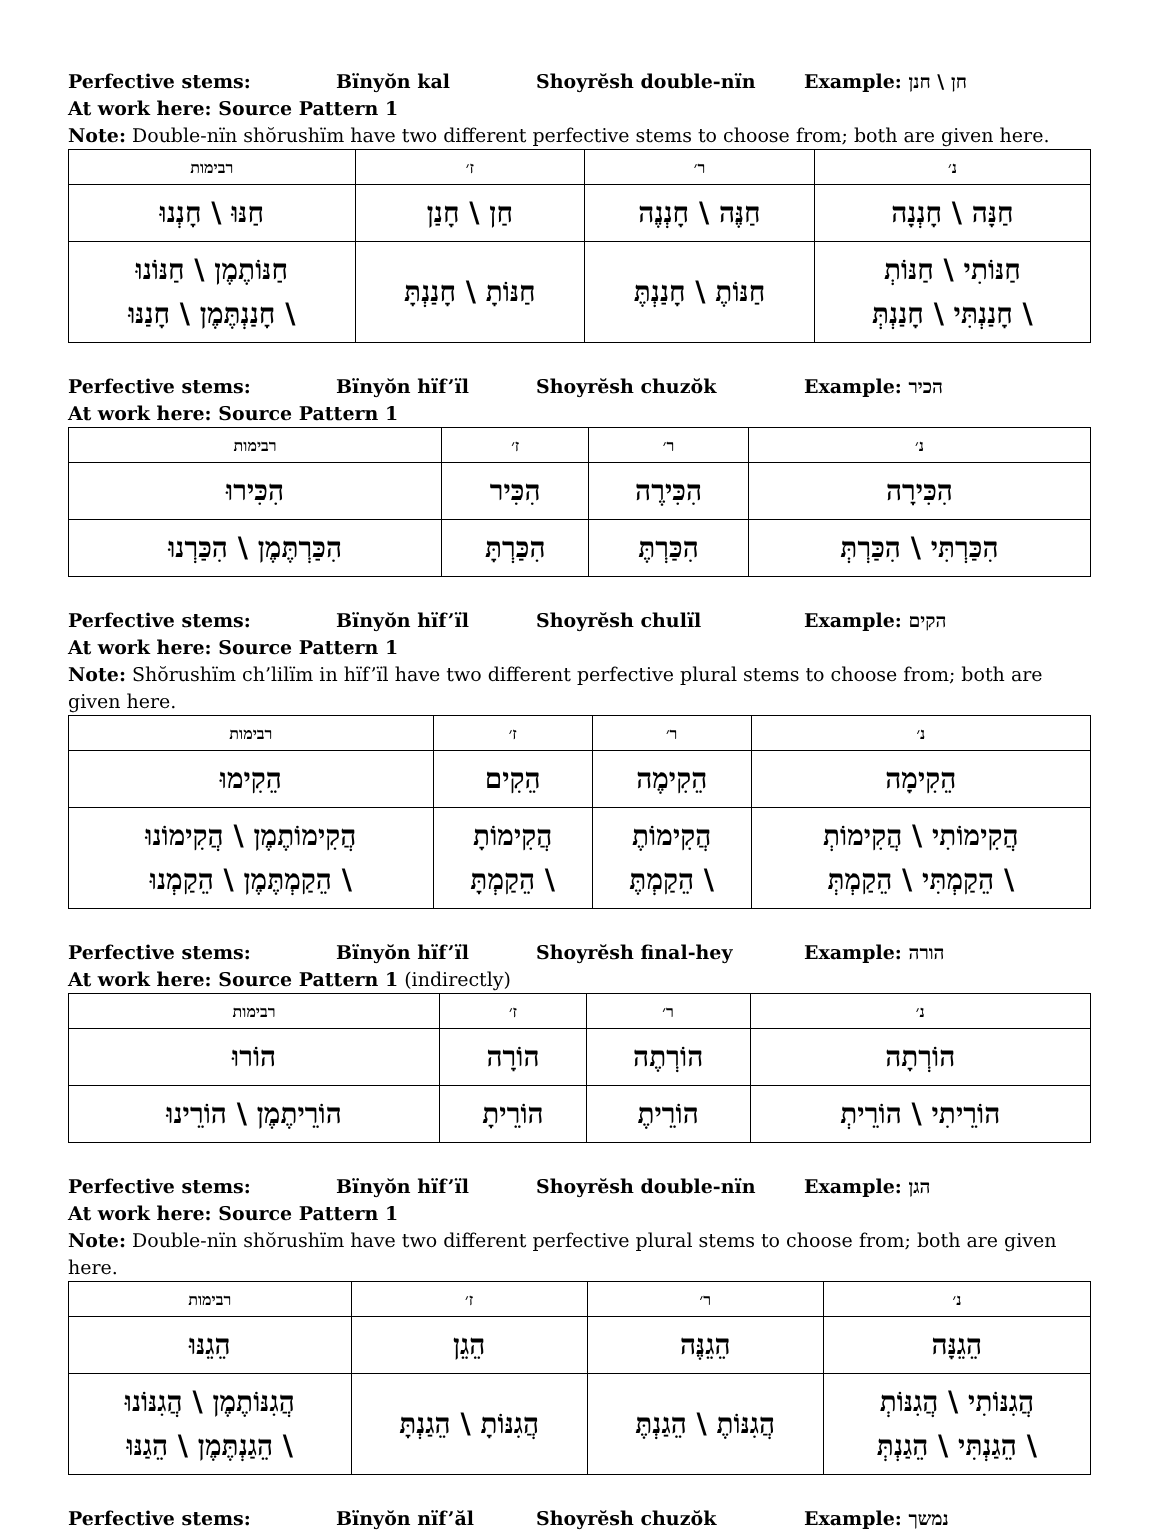Perfective stems: Bïnyŏn kal Shoyrĕsh double-nïn Example: חן \ חנן
At work here: Source Pattern 1
Note: Double-nïn shŏrushïm have two different perfective stems to choose from; both are given here.
| נ׳ | ר׳ | ז׳ | רבימות |
| --- | --- | --- | --- |
| חַנָּה \ חָנְנָה | חַנֶּה \ חָנְנֶה | חַן \ חָנַן | חַנּוּ \ חָנְנוּ |
| חַנּוֹתִי \ חַנּוֹתְ \ חָנַנְתִּי \ חָנַנְתְּ | חַנּוֹתֶ \ חָנַנְתֶּ | חַנּוֹתָ \ חָנַנְתָּ | חַנּוֹתֶמֶן \ חַנּוֹנוּ \ חָנַנְתֶּמֶן \ חָנַנּוּ |
Perfective stems: Bïnyŏn hïf’ïl Shoyrĕsh chuzŏk Example: הכיר
At work here: Source Pattern 1
| נ׳ | ר׳ | ז׳ | רבימות |
| --- | --- | --- | --- |
| הִכִּירָה | הִכִּירֶה | הִכִּיר | הִכִּירוּ |
| הִכַּרְתִּי \ הִכַּרְתְּ | הִכַּרְתֶּ | הִכַּרְתָּ | הִכַּרְתֶּמֶן \ הִכַּרְנוּ |
Perfective stems: Bïnyŏn hïf’ïl Shoyrĕsh chulïl Example: הקים
At work here: Source Pattern 1
Note: Shŏrushïm ch’lilïm in hïf’ïl have two different perfective plural stems to choose from; both are given here.
| נ׳ | ר׳ | ז׳ | רבימות |
| --- | --- | --- | --- |
| הֵקִימָה | הֵקִימֶה | הֵקִים | הֵקִימוּ |
| הֲקִימוֹתִי \ הֲקִימוֹתְ \ הֵקַמְתִּי \ הֵקַמְתְּ | הֲקִימוֹתֶ \ הֵקַמְתֶּ | הֲקִימוֹתָ \ הֵקַמְתָּ | הֲקִימוֹתֶמֶן \ הֲקִימוֹנוּ \ הֵקַמְתֶּמֶן \ הֵקַמְנוּ |
Perfective stems: Bïnyŏn hïf’ïl Shoyrĕsh final-hey Example: הורה
At work here: Source Pattern 1 (indirectly)
| נ׳ | ר׳ | ז׳ | רבימות |
| --- | --- | --- | --- |
| הוֹרְתָה | הוֹרְתֶה | הוֹרָה | הוֹרוּ |
| הוֹרֵיתִי \ הוֹרֵיתְ | הוֹרֵיתֶ | הוֹרֵיתָ | הוֹרֵיתֶמֶן \ הוֹרֵינוּ |
Perfective stems: Bïnyŏn hïf’ïl Shoyrĕsh double-nïn Example: הגן
At work here: Source Pattern 1
Note: Double-nïn shŏrushïm have two different perfective plural stems to choose from; both are given here.
| נ׳ | ר׳ | ז׳ | רבימות |
| --- | --- | --- | --- |
| הֵגֵנָּה | הֵגֵנֶּה | הֵגֵן | הֵגֵנּוּ |
| הֲגִנּוֹתִי \ הֲגִנּוֹתְ \ הֵגַנְתִּי \ הֵגַנְתְּ | הֲגִנּוֹתֶ \ הֵגַנְתֶּ | הֲגִנּוֹתָ \ הֵגַנְתָּ | הֲגִנּוֹתֶמֶן \ הֲגִנּוֹנוּ \ הֵגַנְתֶּמֶן \ הֵגַנּוּ |
Perfective stems: Bïnyŏn nïf’ăl Shoyrĕsh chuzŏk Example: נמשך